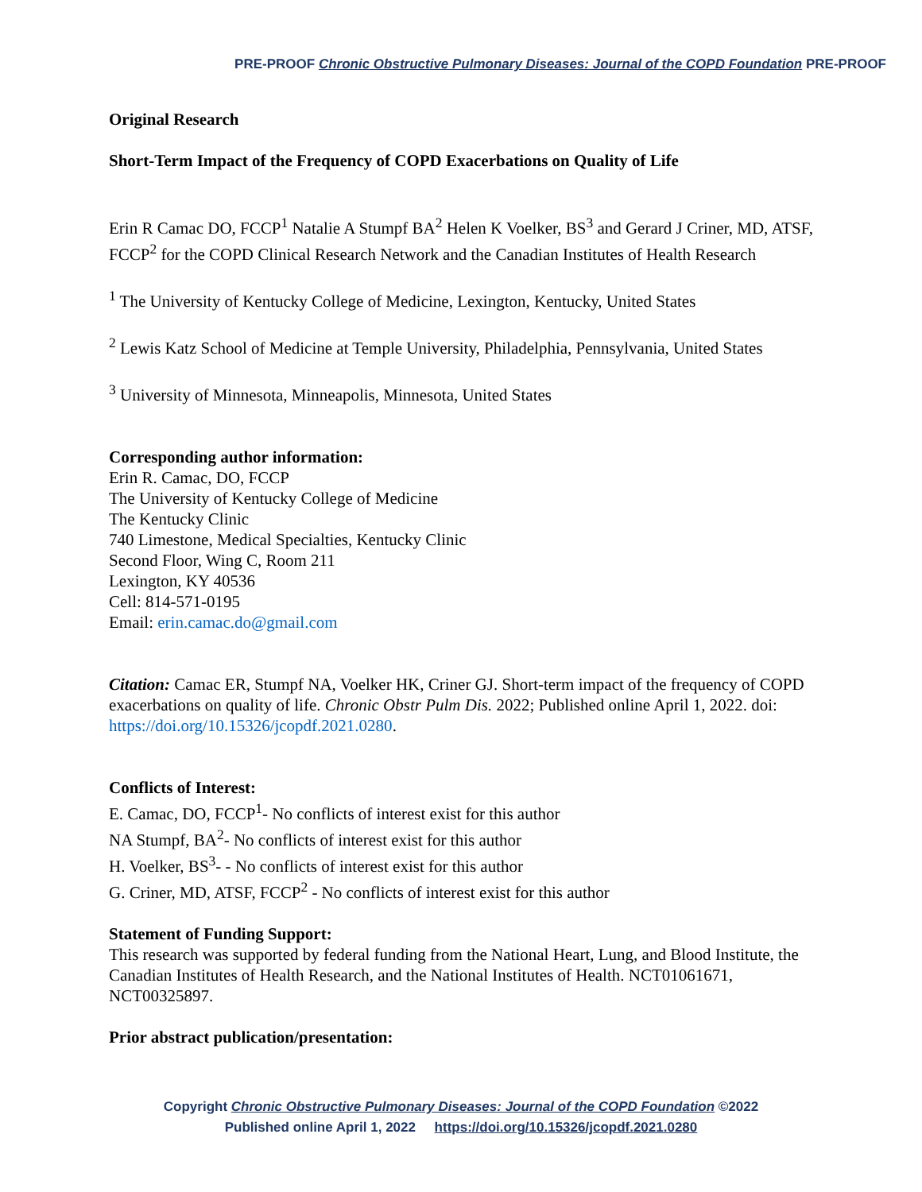PRE-PROOF Chronic Obstructive Pulmonary Diseases: Journal of the COPD Foundation PRE-PROOF
Original Research
Short-Term Impact of the Frequency of COPD Exacerbations on Quality of Life
Erin R Camac DO, FCCP<sup>1</sup> Natalie A Stumpf BA<sup>2</sup> Helen K Voelker, BS<sup>3</sup> and Gerard J Criner, MD, ATSF, FCCP<sup>2</sup> for the COPD Clinical Research Network and the Canadian Institutes of Health Research
<sup>1</sup> The University of Kentucky College of Medicine, Lexington, Kentucky, United States
<sup>2</sup> Lewis Katz School of Medicine at Temple University, Philadelphia, Pennsylvania, United States
<sup>3</sup> University of Minnesota, Minneapolis, Minnesota, United States
Corresponding author information:
Erin R. Camac, DO, FCCP
The University of Kentucky College of Medicine
The Kentucky Clinic
740 Limestone, Medical Specialties, Kentucky Clinic
Second Floor, Wing C, Room 211
Lexington, KY 40536
Cell: 814-571-0195
Email: erin.camac.do@gmail.com
Citation: Camac ER, Stumpf NA, Voelker HK, Criner GJ. Short-term impact of the frequency of COPD exacerbations on quality of life. Chronic Obstr Pulm Dis. 2022; Published online April 1, 2022. doi: https://doi.org/10.15326/jcopdf.2021.0280.
Conflicts of Interest:
E. Camac, DO, FCCP<sup>1</sup>- No conflicts of interest exist for this author
NA Stumpf, BA<sup>2</sup>- No conflicts of interest exist for this author
H. Voelker, BS<sup>3</sup>- - No conflicts of interest exist for this author
G. Criner, MD, ATSF, FCCP<sup>2</sup> - No conflicts of interest exist for this author
Statement of Funding Support:
This research was supported by federal funding from the National Heart, Lung, and Blood Institute, the Canadian Institutes of Health Research, and the National Institutes of Health. NCT01061671, NCT00325897.
Prior abstract publication/presentation:
Copyright Chronic Obstructive Pulmonary Diseases: Journal of the COPD Foundation ©2022
Published online April 1, 2022 https://doi.org/10.15326/jcopdf.2021.0280